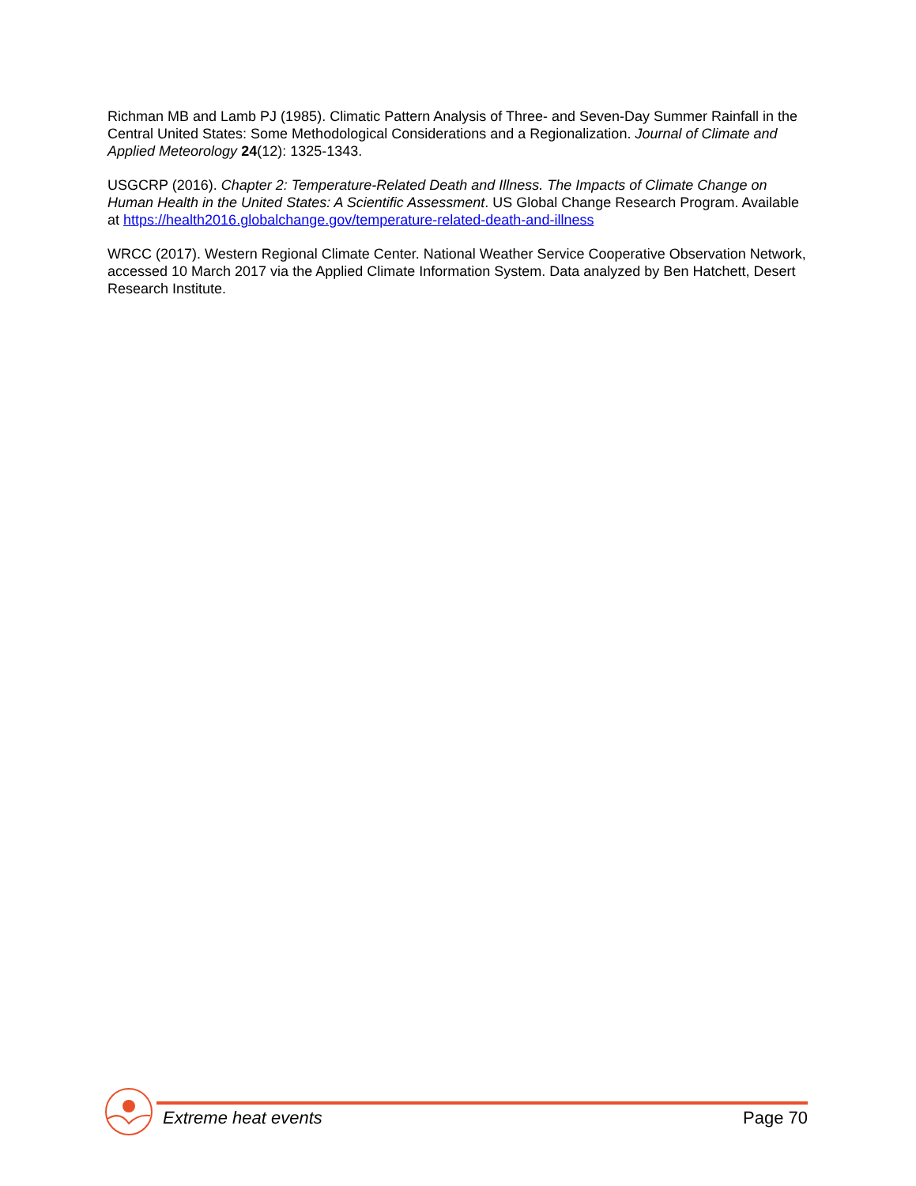Richman MB and Lamb PJ (1985). Climatic Pattern Analysis of Three- and Seven-Day Summer Rainfall in the Central United States: Some Methodological Considerations and a Regionalization. Journal of Climate and Applied Meteorology 24(12): 1325-1343.
USGCRP (2016). Chapter 2: Temperature-Related Death and Illness. The Impacts of Climate Change on Human Health in the United States: A Scientific Assessment. US Global Change Research Program. Available at https://health2016.globalchange.gov/temperature-related-death-and-illness
WRCC (2017). Western Regional Climate Center. National Weather Service Cooperative Observation Network, accessed 10 March 2017 via the Applied Climate Information System. Data analyzed by Ben Hatchett, Desert Research Institute.
Extreme heat events Page 70